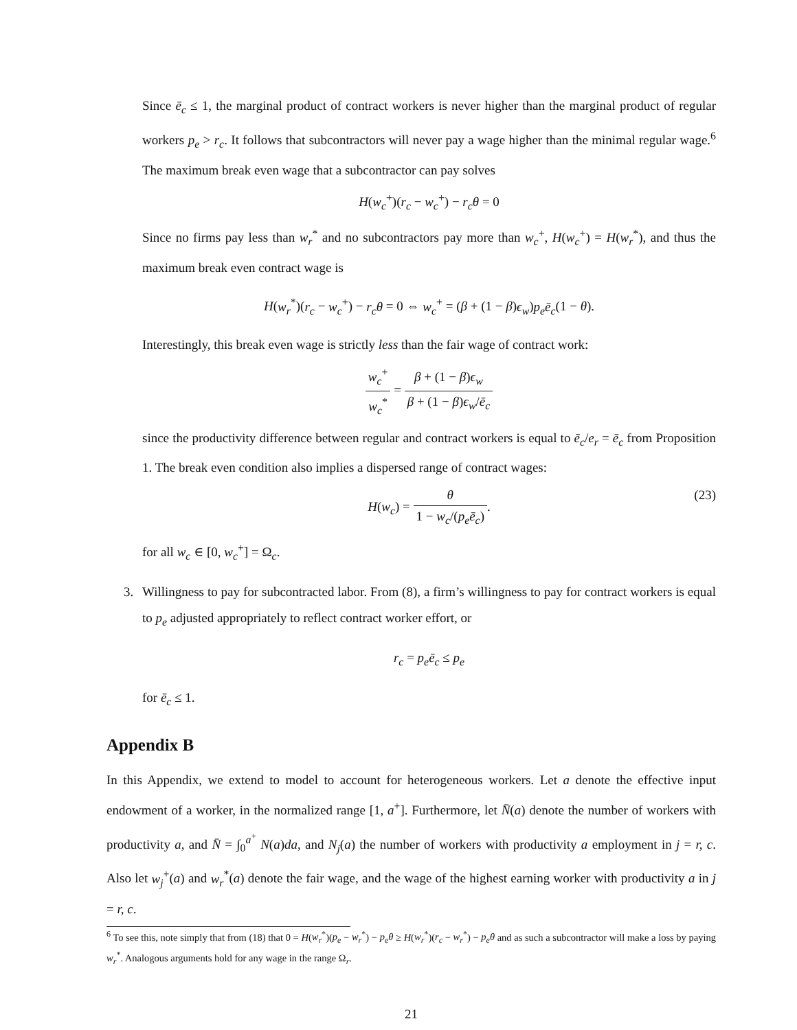Since ē<sub>c</sub> ≤ 1, the marginal product of contract workers is never higher than the marginal product of regular workers p<sub>e</sub> > r<sub>c</sub>. It follows that subcontractors will never pay a wage higher than the minimal regular wage.<sup>6</sup> The maximum break even wage that a subcontractor can pay solves
H(w<sub>c</sub><sup>+</sup>)(r<sub>c</sub> − w<sub>c</sub><sup>+</sup>) − r<sub>c</sub>θ = 0
Since no firms pay less than w<sub>r</sub><sup>*</sup> and no subcontractors pay more than w<sub>c</sub><sup>+</sup>, H(w<sub>c</sub><sup>+</sup>) = H(w<sub>r</sub><sup>*</sup>), and thus the maximum break even contract wage is
H(w<sub>r</sub><sup>*</sup>)(r<sub>c</sub> − w<sub>c</sub><sup>+</sup>) − r<sub>c</sub>θ = 0 ⇔ w<sub>c</sub><sup>+</sup> = (β + (1 − β)ϵ<sub>w</sub>)p<sub>e</sub>ē<sub>c</sub>(1 − θ).
Interestingly, this break even wage is strictly less than the fair wage of contract work:
w<sub>c</sub><sup>+</sup> w<sub>c</sub><sup>*</sup> = β + (1 − β)ϵ<sub>w</sub> β + (1 − β)ϵ<sub>w</sub>/ē<sub>c</sub>
since the productivity difference between regular and contract workers is equal to ē<sub>c</sub>/e<sub>r</sub> = ē<sub>c</sub> from Proposition 1. The break even condition also implies a dispersed range of contract wages:
H(w<sub>c</sub>) = θ 1 − w<sub>c</sub>/(p<sub>e</sub>ē<sub>c</sub>). (23)
for all w<sub>c</sub> ∈ [0, w<sub>c</sub><sup>+</sup>] = Ω<sub>c</sub>.
3. Willingness to pay for subcontracted labor. From (8), a firm’s willingness to pay for contract workers is equal to p<sub>e</sub> adjusted appropriately to reflect contract worker effort, or
r<sub>c</sub> = p<sub>e</sub>ē<sub>c</sub> ≤ p<sub>e</sub>
for ē<sub>c</sub> ≤ 1.
Appendix B
In this Appendix, we extend to model to account for heterogeneous workers. Let a denote the effective input endowment of a worker, in the normalized range [1, a<sup>+</sup>]. Furthermore, let N̄(a) denote the number of workers with productivity a, and N̄ = ∫<sub>0</sub><sup>a<sup>+</sup></sup> N(a)da, and N<sub>j</sub>(a) the number of workers with productivity a employment in j = r, c. Also let w<sub>j</sub><sup>+</sup>(a) and w<sub>r</sub><sup>*</sup>(a) denote the fair wage, and the wage of the highest earning worker with productivity a in j = r, c.
<sup>6</sup> To see this, note simply that from (18) that 0 = H(w<sub>r</sub><sup>*</sup>)(p<sub>e</sub> − w<sub>r</sub><sup>*</sup>) − p<sub>e</sub>θ ≥ H(w<sub>r</sub><sup>*</sup>)(r<sub>c</sub> − w<sub>r</sub><sup>*</sup>) − p<sub>e</sub>θ and as such a subcontractor will make a loss by paying w<sub>r</sub><sup>*</sup>. Analogous arguments hold for any wage in the range Ω<sub>r</sub>.
21